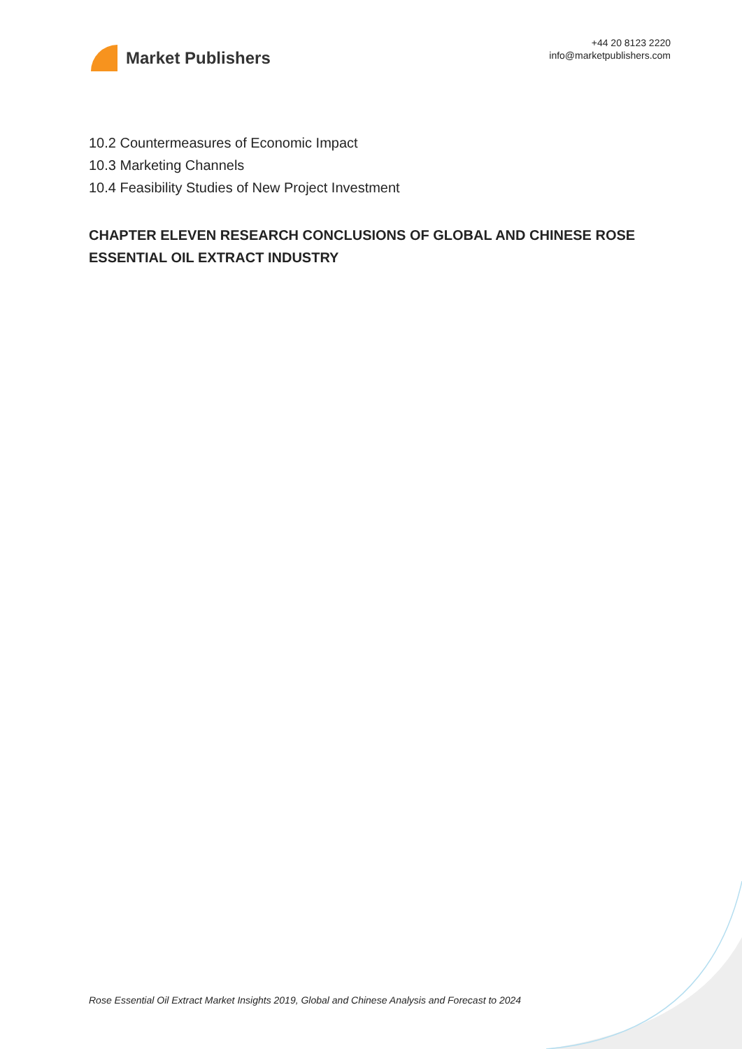Market Publishers
+44 20 8123 2220
info@marketpublishers.com
10.2 Countermeasures of Economic Impact
10.3 Marketing Channels
10.4 Feasibility Studies of New Project Investment
CHAPTER ELEVEN RESEARCH CONCLUSIONS OF GLOBAL AND CHINESE ROSE ESSENTIAL OIL EXTRACT INDUSTRY
Rose Essential Oil Extract Market Insights 2019, Global and Chinese Analysis and Forecast to 2024